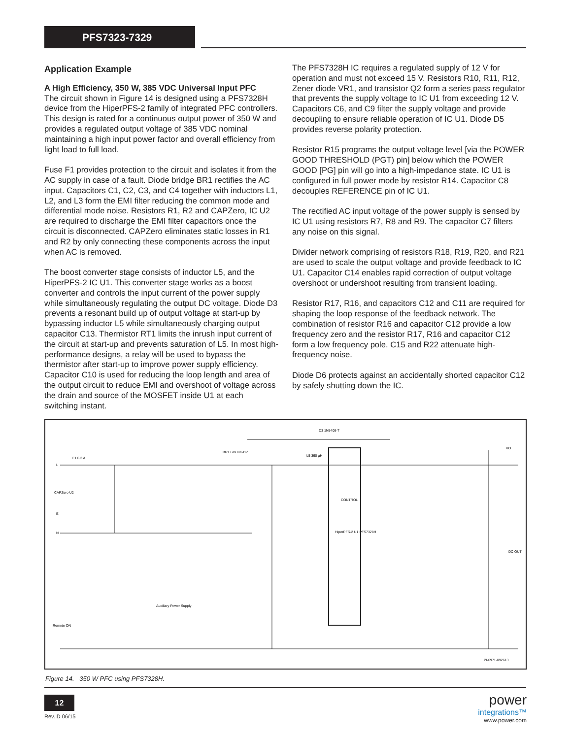PFS7323-7329
Application Example
A High Efficiency, 350 W, 385 VDC Universal Input PFC
The circuit shown in Figure 14 is designed using a PFS7328H device from the HiperPFS-2 family of integrated PFC controllers. This design is rated for a continuous output power of 350 W and provides a regulated output voltage of 385 VDC nominal maintaining a high input power factor and overall efficiency from light load to full load.
Fuse F1 provides protection to the circuit and isolates it from the AC supply in case of a fault. Diode bridge BR1 rectifies the AC input. Capacitors C1, C2, C3, and C4 together with inductors L1, L2, and L3 form the EMI filter reducing the common mode and differential mode noise. Resistors R1, R2 and CAPZero, IC U2 are required to discharge the EMI filter capacitors once the circuit is disconnected. CAPZero eliminates static losses in R1 and R2 by only connecting these components across the input when AC is removed.
The boost converter stage consists of inductor L5, and the HiperPFS-2 IC U1. This converter stage works as a boost converter and controls the input current of the power supply while simultaneously regulating the output DC voltage. Diode D3 prevents a resonant build up of output voltage at start-up by bypassing inductor L5 while simultaneously charging output capacitor C13. Thermistor RT1 limits the inrush input current of the circuit at start-up and prevents saturation of L5. In most high-performance designs, a relay will be used to bypass the thermistor after start-up to improve power supply efficiency. Capacitor C10 is used for reducing the loop length and area of the output circuit to reduce EMI and overshoot of voltage across the drain and source of the MOSFET inside U1 at each switching instant.
The PFS7328H IC requires a regulated supply of 12 V for operation and must not exceed 15 V. Resistors R10, R11, R12, Zener diode VR1, and transistor Q2 form a series pass regulator that prevents the supply voltage to IC U1 from exceeding 12 V. Capacitors C6, and C9 filter the supply voltage and provide decoupling to ensure reliable operation of IC U1. Diode D5 provides reverse polarity protection.
Resistor R15 programs the output voltage level [via the POWER GOOD THRESHOLD (PGT) pin] below which the POWER GOOD [PG] pin will go into a high-impedance state. IC U1 is configured in full power mode by resistor R14. Capacitor C8 decouples REFERENCE pin of IC U1.
The rectified AC input voltage of the power supply is sensed by IC U1 using resistors R7, R8 and R9. The capacitor C7 filters any noise on this signal.
Divider network comprising of resistors R18, R19, R20, and R21 are used to scale the output voltage and provide feedback to IC U1. Capacitor C14 enables rapid correction of output voltage overshoot or undershoot resulting from transient loading.
Resistor R17, R16, and capacitors C12 and C11 are required for shaping the loop response of the feedback network. The combination of resistor R16 and capacitor C12 provide a low frequency zero and the resistor R17, R16 and capacitor C12 form a low frequency pole. C15 and R22 attenuate high-frequency noise.
Diode D6 protects against an accidentally shorted capacitor C12 by safely shutting down the IC.
L
E
N
F1 6.3 A
CAPZero U2
BR1 GBU8K-BP
D3 1N5408-T
L5 360 µH
HiperPFS-2 U1 PFS7328H
CONTROL
VO
DC OUT
Remote ON
Auxiliary Power Supply
PI-6971-092613
Figure 14. 350 W PFC using PFS7328H.
12
Rev. D 06/15
power
integrations™
www.power.com